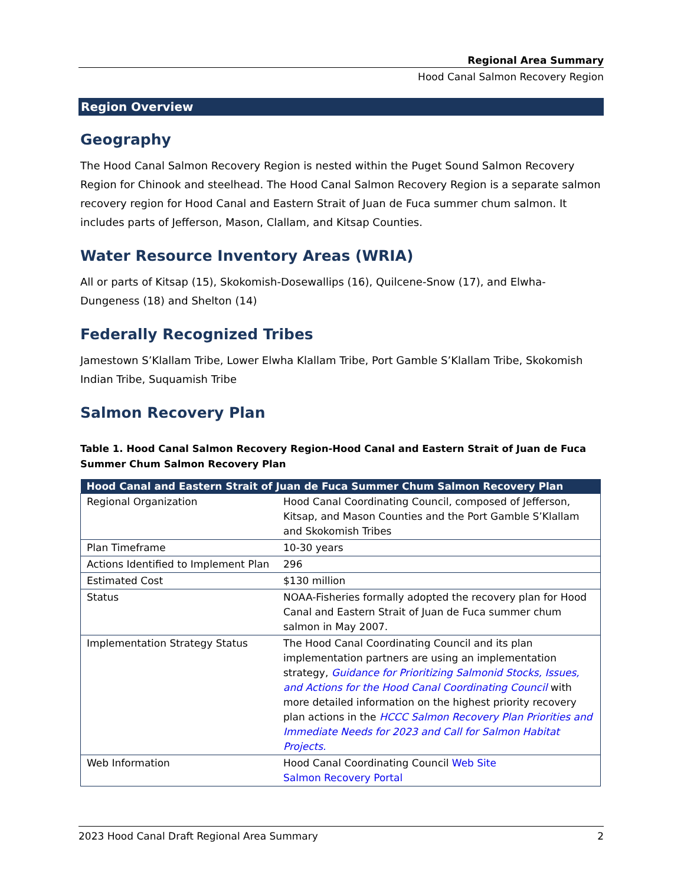Regional Area Summary
Hood Canal Salmon Recovery Region
Region Overview
Geography
The Hood Canal Salmon Recovery Region is nested within the Puget Sound Salmon Recovery Region for Chinook and steelhead. The Hood Canal Salmon Recovery Region is a separate salmon recovery region for Hood Canal and Eastern Strait of Juan de Fuca summer chum salmon. It includes parts of Jefferson, Mason, Clallam, and Kitsap Counties.
Water Resource Inventory Areas (WRIA)
All or parts of Kitsap (15), Skokomish-Dosewallips (16), Quilcene-Snow (17), and Elwha-Dungeness (18) and Shelton (14)
Federally Recognized Tribes
Jamestown S’Klallam Tribe, Lower Elwha Klallam Tribe, Port Gamble S’Klallam Tribe, Skokomish Indian Tribe, Suquamish Tribe
Salmon Recovery Plan
Table 1. Hood Canal Salmon Recovery Region-Hood Canal and Eastern Strait of Juan de Fuca Summer Chum Salmon Recovery Plan
| Hood Canal and Eastern Strait of Juan de Fuca Summer Chum Salmon Recovery Plan | |
| --- | --- |
| Regional Organization | Hood Canal Coordinating Council, composed of Jefferson, Kitsap, and Mason Counties and the Port Gamble S’Klallam and Skokomish Tribes |
| Plan Timeframe | 10-30 years |
| Actions Identified to Implement Plan | 296 |
| Estimated Cost | $130 million |
| Status | NOAA-Fisheries formally adopted the recovery plan for Hood Canal and Eastern Strait of Juan de Fuca summer chum salmon in May 2007. |
| Implementation Strategy Status | The Hood Canal Coordinating Council and its plan implementation partners are using an implementation strategy, Guidance for Prioritizing Salmonid Stocks, Issues, and Actions for the Hood Canal Coordinating Council with more detailed information on the highest priority recovery plan actions in the HCCC Salmon Recovery Plan Priorities and Immediate Needs for 2023 and Call for Salmon Habitat Projects. |
| Web Information | Hood Canal Coordinating Council Web Site Salmon Recovery Portal |
2023 Hood Canal Draft Regional Area Summary 2